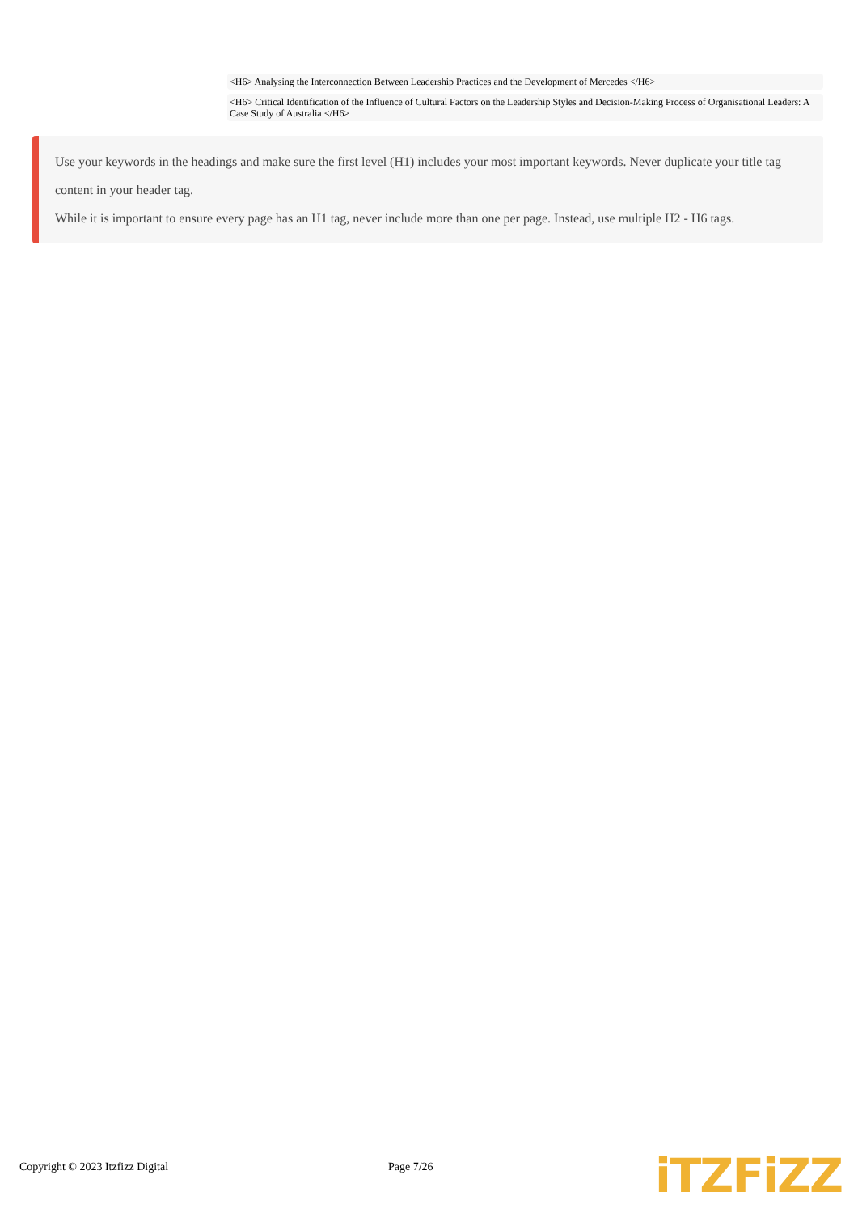<H6> Analysing the Interconnection Between Leadership Practices and the Development of Mercedes </H6>
<H6> Critical Identification of the Influence of Cultural Factors on the Leadership Styles and Decision-Making Process of Organisational Leaders: A Case Study of Australia </H6>
Use your keywords in the headings and make sure the first level (H1) includes your most important keywords. Never duplicate your title tag content in your header tag.
While it is important to ensure every page has an H1 tag, never include more than one per page. Instead, use multiple H2 - H6 tags.
Copyright © 2023 Itzfizz Digital Page 7/26 iTZFiZZ